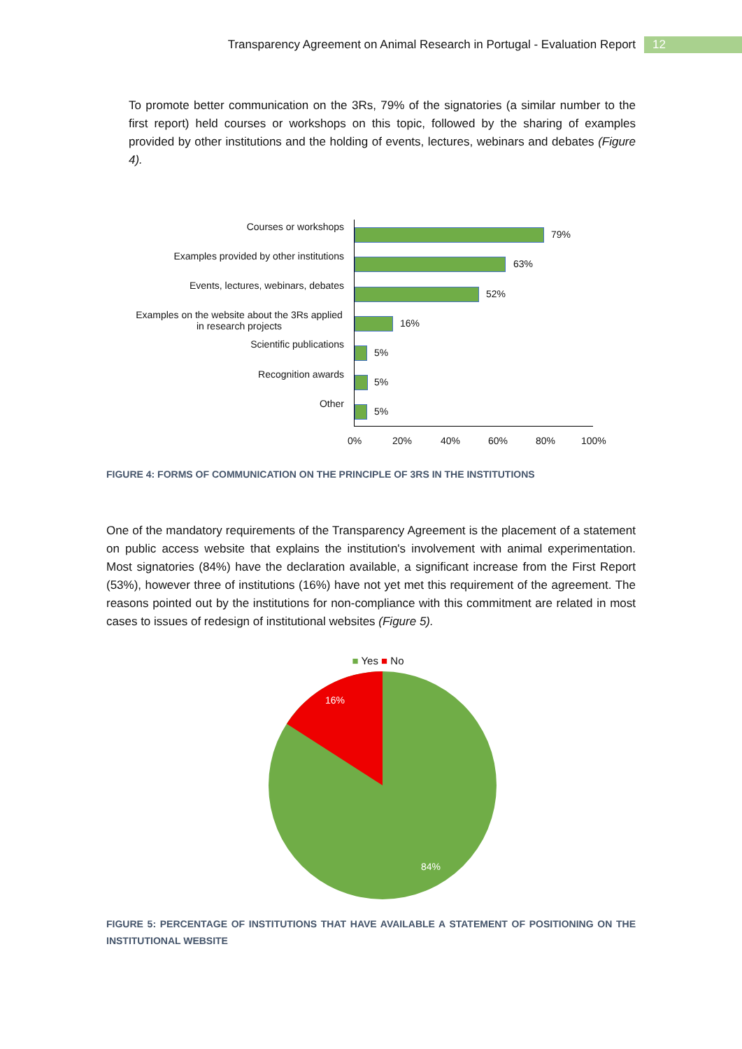Transparency Agreement on Animal Research in Portugal - Evaluation Report 12
To promote better communication on the 3Rs, 79% of the signatories (a similar number to the first report) held courses or workshops on this topic, followed by the sharing of examples provided by other institutions and the holding of events, lectures, webinars and debates (Figure 4).
Courses or workshops
79%
Examples provided by other institutions
63%
Events, lectures, webinars, debates
52%
Examples on the website about the 3Rs applied in research projects
16%
Scientific publications
5%
Recognition awards
5%
Other
5%
0% 20% 40% 60% 80% 100%
FIGURE 4: FORMS OF COMMUNICATION ON THE PRINCIPLE OF 3RS IN THE INSTITUTIONS
One of the mandatory requirements of the Transparency Agreement is the placement of a statement on public access website that explains the institution's involvement with animal experimentation. Most signatories (84%) have the declaration available, a significant increase from the First Report (53%), however three of institutions (16%) have not yet met this requirement of the agreement. The reasons pointed out by the institutions for non-compliance with this commitment are related in most cases to issues of redesign of institutional websites (Figure 5).
■ Yes ■ No
16%
84%
FIGURE 5: PERCENTAGE OF INSTITUTIONS THAT HAVE AVAILABLE A STATEMENT OF POSITIONING ON THE INSTITUTIONAL WEBSITE